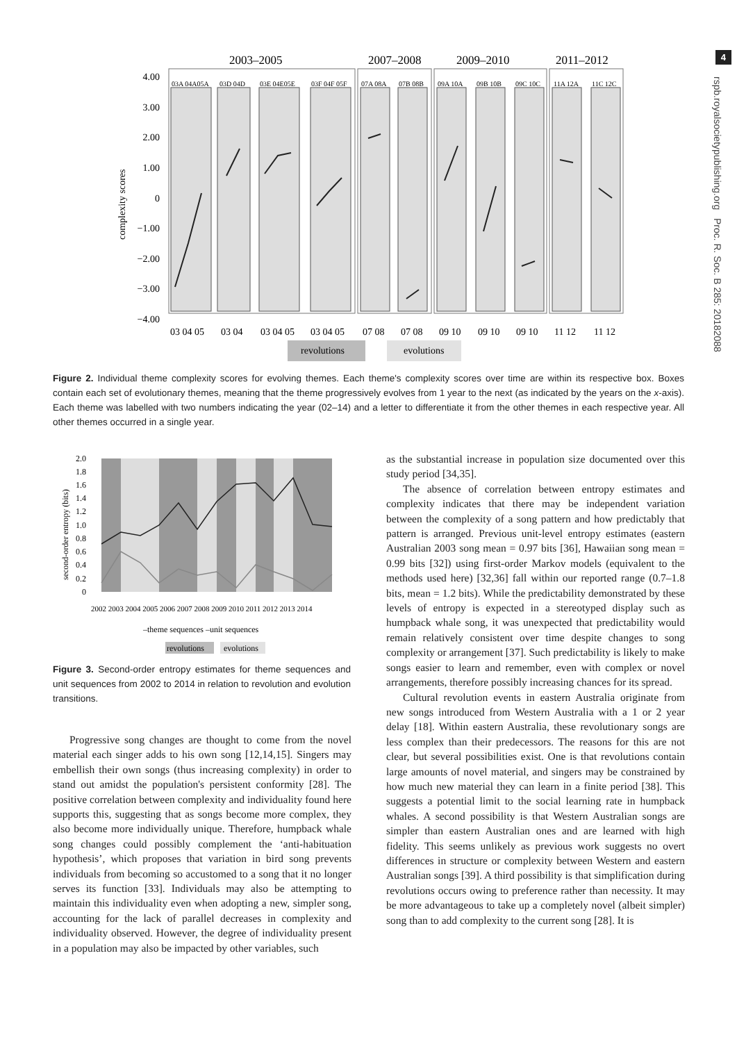4
rspb.royalsocietypublishing.org Proc. R. Soc. B 285: 20182088
2003–2005
2007–2008
2009–2010
2011–2012
03A 04A05A
03D 04D
03E 04E05E
03F 04F 05F
07A 08A
07B 08B
09A 10A
09B 10B
09C 10C
11A 12A
11C 12C
4.00
3.00
2.00
1.00
0
−1.00
−2.00
−3.00
−4.00
complexity scores
03 04 05
03 04
03 04 05
03 04 05
07 08
07 08
09 10
09 10
09 10
11 12
11 12
revolutions
evolutions
Figure 2. Individual theme complexity scores for evolving themes. Each theme's complexity scores over time are within its respective box. Boxes contain each set of evolutionary themes, meaning that the theme progressively evolves from 1 year to the next (as indicated by the years on the x-axis). Each theme was labelled with two numbers indicating the year (02–14) and a letter to differentiate it from the other themes in each respective year. All other themes occurred in a single year.
2.0
1.8
1.6
1.4
1.2
1.0
0.8
0.6
0.4
0.2
0
second-order entropy (bits)
2002 2003 2004 2005 2006 2007 2008 2009 2010 2011 2012 2013 2014
–theme sequences –unit sequences
revolutions
evolutions
Figure 3. Second-order entropy estimates for theme sequences and unit sequences from 2002 to 2014 in relation to revolution and evolution transitions.
Progressive song changes are thought to come from the novel material each singer adds to his own song [12,14,15]. Singers may embellish their own songs (thus increasing complexity) in order to stand out amidst the population's persistent conformity [28]. The positive correlation between complexity and individuality found here supports this, suggesting that as songs become more complex, they also become more individually unique. Therefore, humpback whale song changes could possibly complement the ‘anti-habituation hypothesis’, which proposes that variation in bird song prevents individuals from becoming so accustomed to a song that it no longer serves its function [33]. Individuals may also be attempting to maintain this individuality even when adopting a new, simpler song, accounting for the lack of parallel decreases in complexity and individuality observed. However, the degree of individuality present in a population may also be impacted by other variables, such
as the substantial increase in population size documented over this study period [34,35].
The absence of correlation between entropy estimates and complexity indicates that there may be independent variation between the complexity of a song pattern and how predictably that pattern is arranged. Previous unit-level entropy estimates (eastern Australian 2003 song mean = 0.97 bits [36], Hawaiian song mean = 0.99 bits [32]) using first-order Markov models (equivalent to the methods used here) [32,36] fall within our reported range (0.7–1.8 bits, mean = 1.2 bits). While the predictability demonstrated by these levels of entropy is expected in a stereotyped display such as humpback whale song, it was unexpected that predictability would remain relatively consistent over time despite changes to song complexity or arrangement [37]. Such predictability is likely to make songs easier to learn and remember, even with complex or novel arrangements, therefore possibly increasing chances for its spread.
Cultural revolution events in eastern Australia originate from new songs introduced from Western Australia with a 1 or 2 year delay [18]. Within eastern Australia, these revolutionary songs are less complex than their predecessors. The reasons for this are not clear, but several possibilities exist. One is that revolutions contain large amounts of novel material, and singers may be constrained by how much new material they can learn in a finite period [38]. This suggests a potential limit to the social learning rate in humpback whales. A second possibility is that Western Australian songs are simpler than eastern Australian ones and are learned with high fidelity. This seems unlikely as previous work suggests no overt differences in structure or complexity between Western and eastern Australian songs [39]. A third possibility is that simplification during revolutions occurs owing to preference rather than necessity. It may be more advantageous to take up a completely novel (albeit simpler) song than to add complexity to the current song [28]. It is